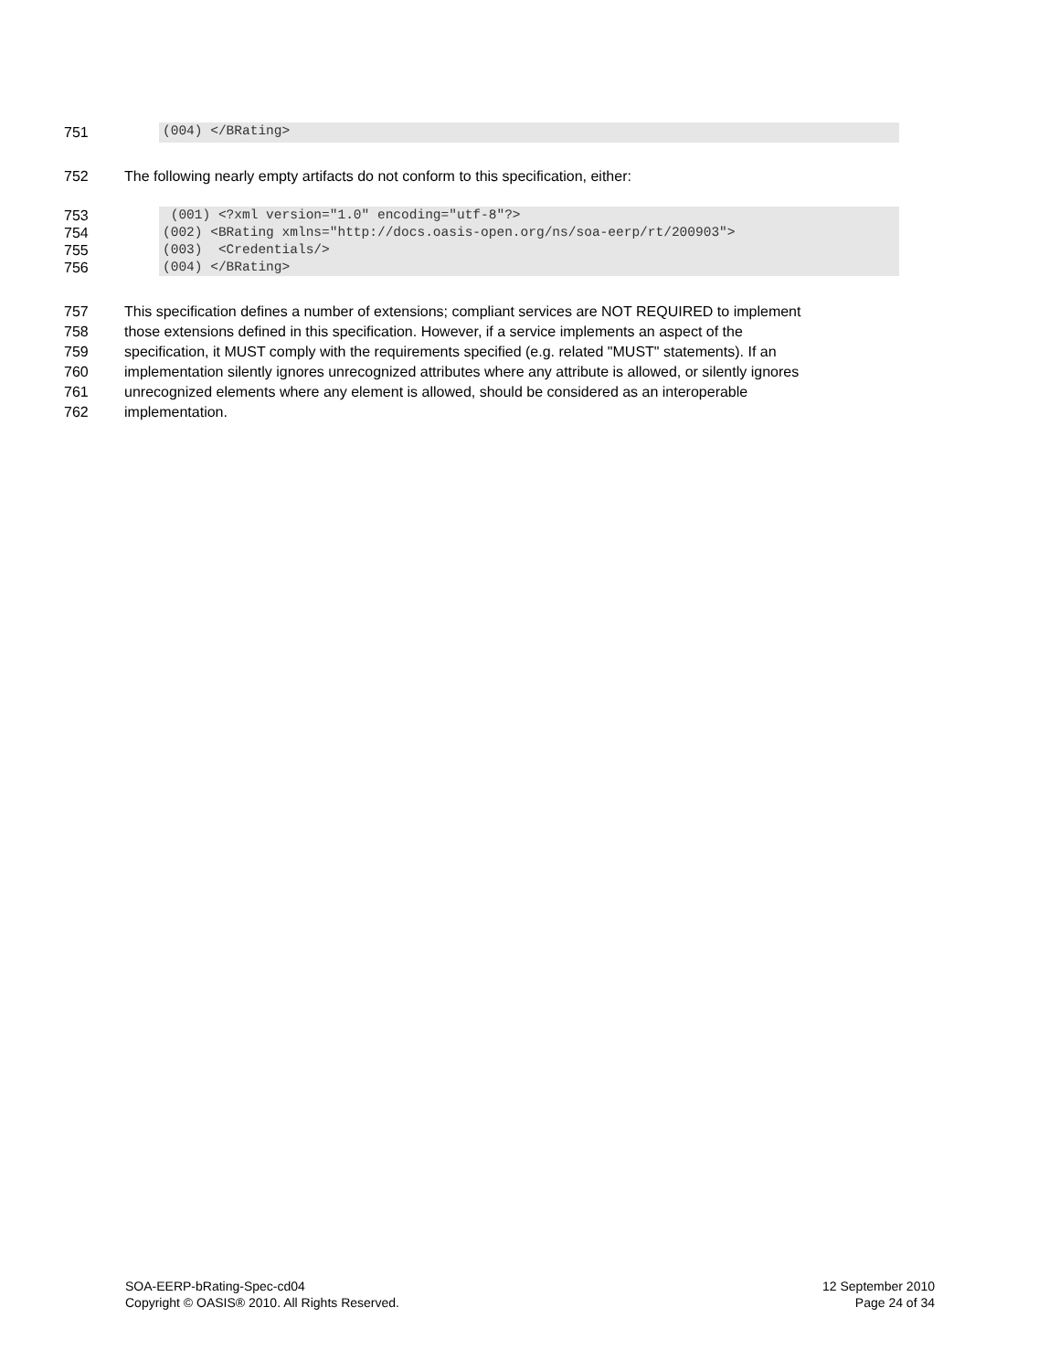751
(004) </BRating>
752 The following nearly empty artifacts do not conform to this specification, either:
753
754
755
756
(001) <?xml version="1.0" encoding="utf-8"?>
(002) <BRating xmlns="http://docs.oasis-open.org/ns/soa-eerp/rt/200903">
(003) <Credentials/>
(004) </BRating>
757
758
759
760
761
762
This specification defines a number of extensions; compliant services are NOT REQUIRED to implement
those extensions defined in this specification. However, if a service implements an aspect of the
specification, it MUST comply with the requirements specified (e.g. related "MUST" statements). If an
implementation silently ignores unrecognized attributes where any attribute is allowed, or silently ignores
unrecognized elements where any element is allowed, should be considered as an interoperable
implementation.
SOA-EERP-bRating-Spec-cd04
Copyright © OASIS® 2010. All Rights Reserved.
12 September 2010
Page 24 of 34